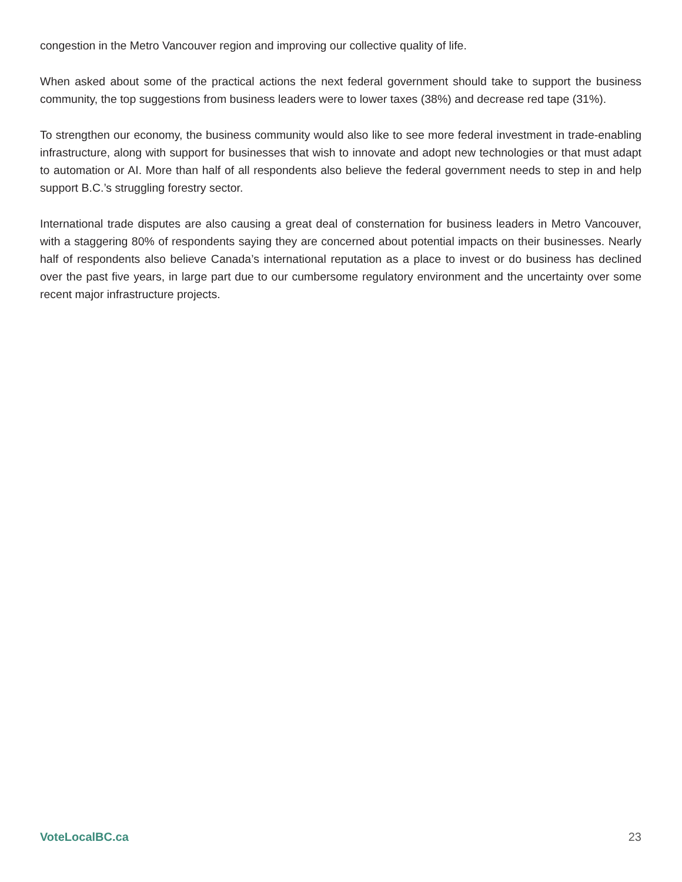congestion in the Metro Vancouver region and improving our collective quality of life.
When asked about some of the practical actions the next federal government should take to support the business community, the top suggestions from business leaders were to lower taxes (38%) and decrease red tape (31%).
To strengthen our economy, the business community would also like to see more federal investment in trade-enabling infrastructure, along with support for businesses that wish to innovate and adopt new technologies or that must adapt to automation or AI. More than half of all respondents also believe the federal government needs to step in and help support B.C.’s struggling forestry sector.
International trade disputes are also causing a great deal of consternation for business leaders in Metro Vancouver, with a staggering 80% of respondents saying they are concerned about potential impacts on their businesses. Nearly half of respondents also believe Canada’s international reputation as a place to invest or do business has declined over the past five years, in large part due to our cumbersome regulatory environment and the uncertainty over some recent major infrastructure projects.
VoteLocalBC.ca 23